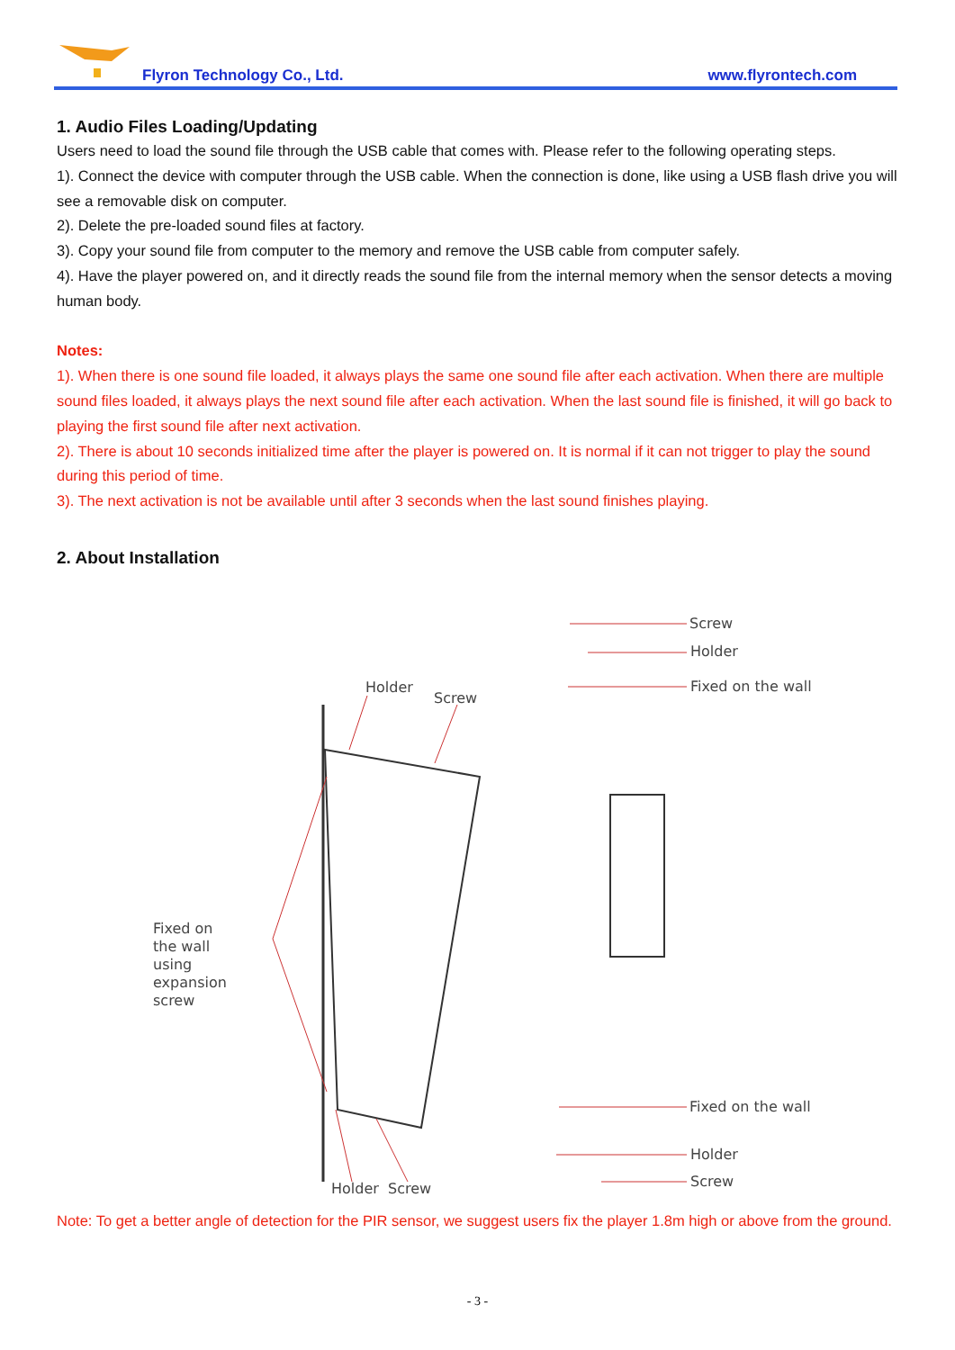Flyron Technology Co., Ltd. www.flyrontech.com
1. Audio Files Loading/Updating
Users need to load the sound file through the USB cable that comes with. Please refer to the following operating steps.
1). Connect the device with computer through the USB cable. When the connection is done, like using a USB flash drive you will see a removable disk on computer.
2). Delete the pre-loaded sound files at factory.
3). Copy your sound file from computer to the memory and remove the USB cable from computer safely.
4). Have the player powered on, and it directly reads the sound file from the internal memory when the sensor detects a moving human body.
Notes:
1). When there is one sound file loaded, it always plays the same one sound file after each activation. When there are multiple sound files loaded, it always plays the next sound file after each activation. When the last sound file is finished, it will go back to playing the first sound file after next activation.
2). There is about 10 seconds initialized time after the player is powered on. It is normal if it can not trigger to play the sound during this period of time.
3). The next activation is not be available until after 3 seconds when the last sound finishes playing.
2. About Installation
Holder
Screw
Fixed on
the wall
using
expansion
screw
Holder
Screw
Screw
Holder
Fixed on the wall
Fixed on the wall
Holder
Screw
Note: To get a better angle of detection for the PIR sensor, we suggest users fix the player 1.8m high or above from the ground.
- 3 -